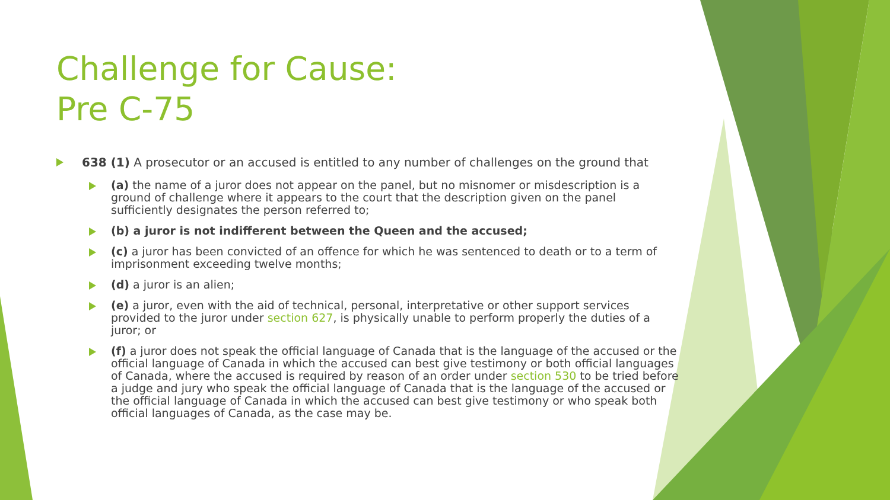Challenge for Cause:
Pre C-75
638 (1) A prosecutor or an accused is entitled to any number of challenges on the ground that
(a) the name of a juror does not appear on the panel, but no misnomer or misdescription is a ground of challenge where it appears to the court that the description given on the panel sufficiently designates the person referred to;
(b) a juror is not indifferent between the Queen and the accused;
(c) a juror has been convicted of an offence for which he was sentenced to death or to a term of imprisonment exceeding twelve months;
(d) a juror is an alien;
(e) a juror, even with the aid of technical, personal, interpretative or other support services provided to the juror under section 627, is physically unable to perform properly the duties of a juror; or
(f) a juror does not speak the official language of Canada that is the language of the accused or the official language of Canada in which the accused can best give testimony or both official languages of Canada, where the accused is required by reason of an order under section 530 to be tried before a judge and jury who speak the official language of Canada that is the language of the accused or the official language of Canada in which the accused can best give testimony or who speak both official languages of Canada, as the case may be.